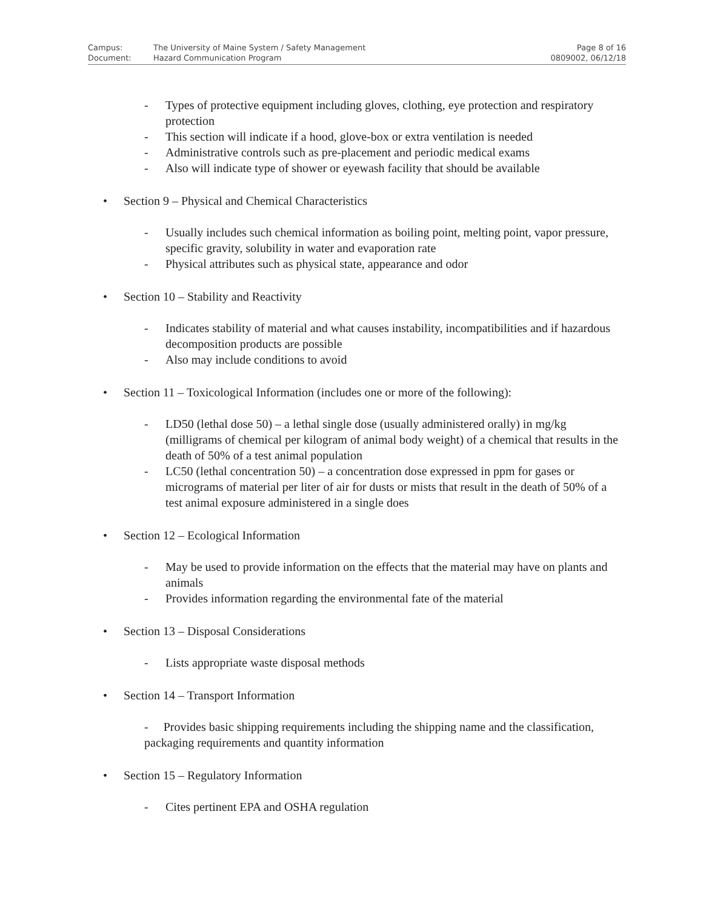| Campus: | The University of Maine System / Safety Management | Page 8 of 16 |
| Document: | Hazard Communication Program | 0809002, 06/12/18 |
- Types of protective equipment including gloves, clothing, eye protection and respiratory protection
- This section will indicate if a hood, glove-box or extra ventilation is needed
- Administrative controls such as pre-placement and periodic medical exams
- Also will indicate type of shower or eyewash facility that should be available
• Section 9 – Physical and Chemical Characteristics
- Usually includes such chemical information as boiling point, melting point, vapor pressure, specific gravity, solubility in water and evaporation rate
- Physical attributes such as physical state, appearance and odor
• Section 10 – Stability and Reactivity
- Indicates stability of material and what causes instability, incompatibilities and if hazardous decomposition products are possible
- Also may include conditions to avoid
• Section 11 – Toxicological Information (includes one or more of the following):
- LD50 (lethal dose 50) – a lethal single dose (usually administered orally) in mg/kg (milligrams of chemical per kilogram of animal body weight) of a chemical that results in the death of 50% of a test animal population
- LC50 (lethal concentration 50) – a concentration dose expressed in ppm for gases or micrograms of material per liter of air for dusts or mists that result in the death of 50% of a test animal exposure administered in a single does
• Section 12 – Ecological Information
- May be used to provide information on the effects that the material may have on plants and animals
- Provides information regarding the environmental fate of the material
• Section 13 – Disposal Considerations
- Lists appropriate waste disposal methods
• Section 14 – Transport Information
- Provides basic shipping requirements including the shipping name and the classification, packaging requirements and quantity information
• Section 15 – Regulatory Information
- Cites pertinent EPA and OSHA regulation